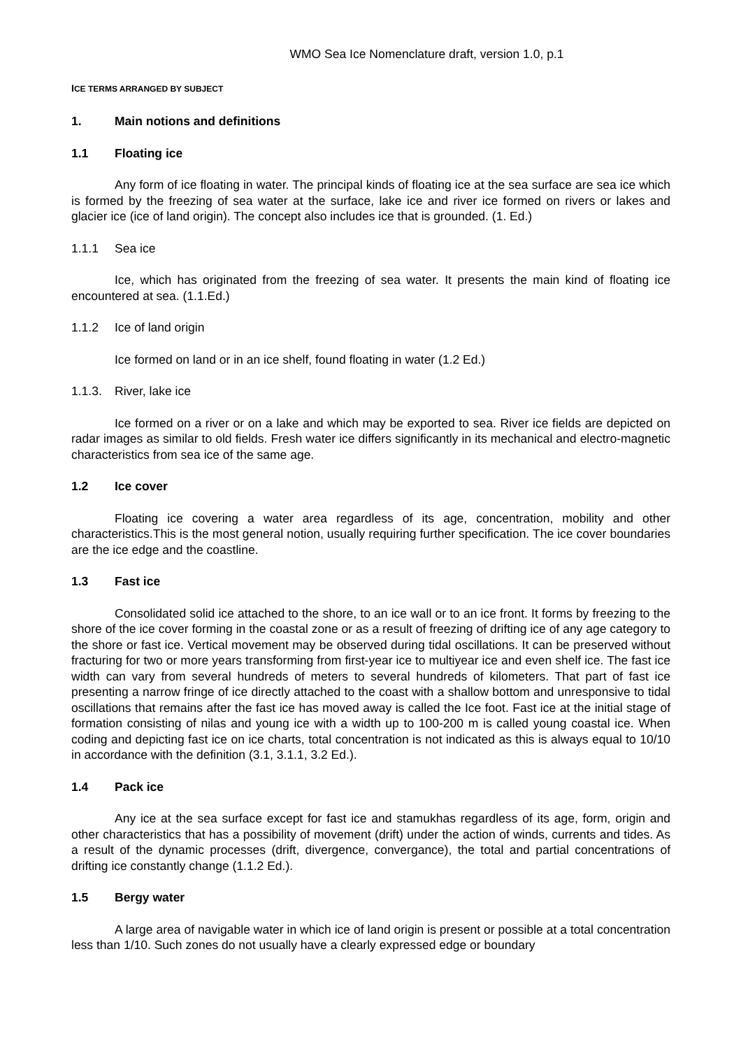WMO Sea Ice Nomenclature draft, version 1.0, p.1
ICE TERMS ARRANGED BY SUBJECT
1. Main notions and definitions
1.1 Floating ice
Any form of ice floating in water. The principal kinds of floating ice at the sea surface are sea ice which is formed by the freezing of sea water at the surface, lake ice and river ice formed on rivers or lakes and glacier ice (ice of land origin). The concept also includes ice that is grounded. (1. Ed.)
1.1.1 Sea ice
Ice, which has originated from the freezing of sea water. It presents the main kind of floating ice encountered at sea. (1.1.Ed.)
1.1.2 Ice of land origin
Ice formed on land or in an ice shelf, found floating in water (1.2 Ed.)
1.1.3. River, lake ice
Ice formed on a river or on a lake and which may be exported to sea. River ice fields are depicted on radar images as similar to old fields. Fresh water ice differs significantly in its mechanical and electro-magnetic characteristics from sea ice of the same age.
1.2 Ice cover
Floating ice covering a water area regardless of its age, concentration, mobility and other characteristics.This is the most general notion, usually requiring further specification. The ice cover boundaries are the ice edge and the coastline.
1.3 Fast ice
Consolidated solid ice attached to the shore, to an ice wall or to an ice front. It forms by freezing to the shore of the ice cover forming in the coastal zone or as a result of freezing of drifting ice of any age category to the shore or fast ice. Vertical movement may be observed during tidal oscillations. It can be preserved without fracturing for two or more years transforming from first-year ice to multiyear ice and even shelf ice. The fast ice width can vary from several hundreds of meters to several hundreds of kilometers. That part of fast ice presenting a narrow fringe of ice directly attached to the coast with a shallow bottom and unresponsive to tidal oscillations that remains after the fast ice has moved away is called the Ice foot. Fast ice at the initial stage of formation consisting of nilas and young ice with a width up to 100-200 m is called young coastal ice. When coding and depicting fast ice on ice charts, total concentration is not indicated as this is always equal to 10/10 in accordance with the definition (3.1, 3.1.1, 3.2 Ed.).
1.4 Pack ice
Any ice at the sea surface except for fast ice and stamukhas regardless of its age, form, origin and other characteristics that has a possibility of movement (drift) under the action of winds, currents and tides. As a result of the dynamic processes (drift, divergence, convergance), the total and partial concentrations of drifting ice constantly change (1.1.2 Ed.).
1.5 Bergy water
A large area of navigable water in which ice of land origin is present or possible at a total concentration less than 1/10. Such zones do not usually have a clearly expressed edge or boundary